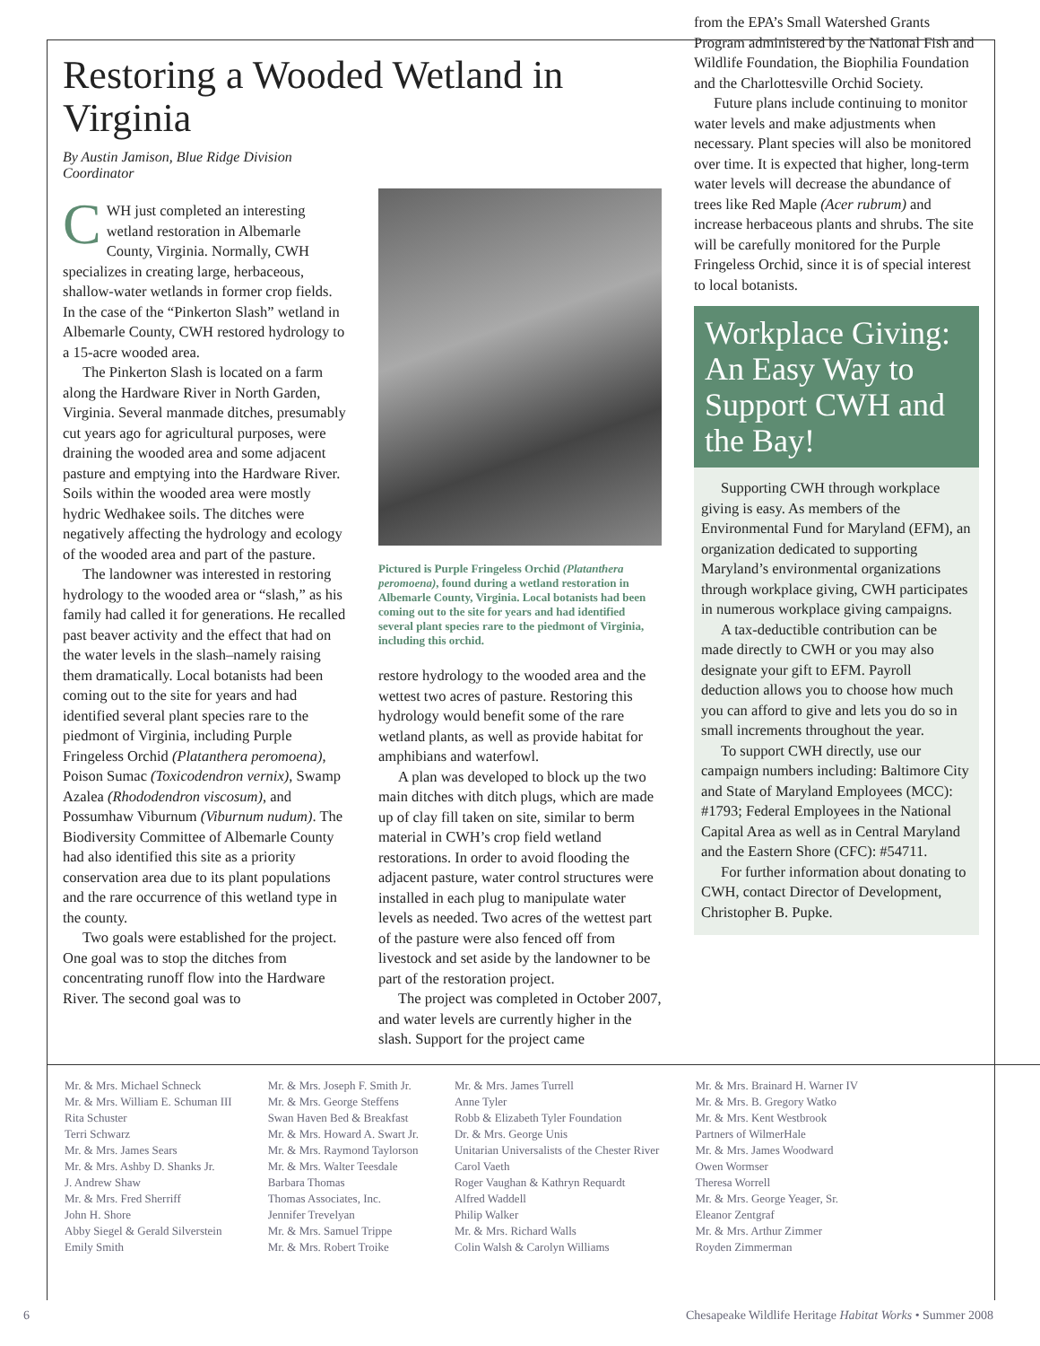Restoring a Wooded Wetland in Virginia
By Austin Jamison, Blue Ridge Division Coordinator
CWH just completed an interesting wetland restoration in Albemarle County, Virginia. Normally, CWH specializes in creating large, herbaceous, shallow-water wetlands in former crop fields. In the case of the “Pinkerton Slash” wetland in Albemarle County, CWH restored hydrology to a 15-acre wooded area.
The Pinkerton Slash is located on a farm along the Hardware River in North Garden, Virginia. Several manmade ditches, presumably cut years ago for agricultural purposes, were draining the wooded area and some adjacent pasture and emptying into the Hardware River. Soils within the wooded area were mostly hydric Wedhakee soils. The ditches were negatively affecting the hydrology and ecology of the wooded area and part of the pasture.
The landowner was interested in restoring hydrology to the wooded area or “slash,” as his family had called it for generations. He recalled past beaver activity and the effect that had on the water levels in the slash–namely raising them dramatically. Local botanists had been coming out to the site for years and had identified several plant species rare to the piedmont of Virginia, including Purple Fringeless Orchid (Platanthera peromoena), Poison Sumac (Toxicodendron vernix), Swamp Azalea (Rhododendron viscosum), and Possumhaw Viburnum (Viburnum nudum). The Biodiversity Committee of Albemarle County had also identified this site as a priority conservation area due to its plant populations and the rare occurrence of this wetland type in the county.
Two goals were established for the project. One goal was to stop the ditches from concentrating runoff flow into the Hardware River. The second goal was to
Pictured is Purple Fringeless Orchid (Platanthera peromoena), found during a wetland restoration in Albemarle County, Virginia. Local botanists had been coming out to the site for years and had identified several plant species rare to the piedmont of Virginia, including this orchid.
restore hydrology to the wooded area and the wettest two acres of pasture. Restoring this hydrology would benefit some of the rare wetland plants, as well as provide habitat for amphibians and waterfowl.
A plan was developed to block up the two main ditches with ditch plugs, which are made up of clay fill taken on site, similar to berm material in CWH’s crop field wetland restorations. In order to avoid flooding the adjacent pasture, water control structures were installed in each plug to manipulate water levels as needed. Two acres of the wettest part of the pasture were also fenced off from livestock and set aside by the landowner to be part of the restoration project.
The project was completed in October 2007, and water levels are currently higher in the slash. Support for the project came
from the EPA’s Small Watershed Grants Program administered by the National Fish and Wildlife Foundation, the Biophilia Foundation and the Charlottesville Orchid Society.
Future plans include continuing to monitor water levels and make adjustments when necessary. Plant species will also be monitored over time. It is expected that higher, long-term water levels will decrease the abundance of trees like Red Maple (Acer rubrum) and increase herbaceous plants and shrubs. The site will be carefully monitored for the Purple Fringeless Orchid, since it is of special interest to local botanists.
Workplace Giving: An Easy Way to Support CWH and the Bay!
Supporting CWH through workplace giving is easy. As members of the Environmental Fund for Maryland (EFM), an organization dedicated to supporting Maryland’s environmental organizations through workplace giving, CWH participates in numerous workplace giving campaigns.
A tax-deductible contribution can be made directly to CWH or you may also designate your gift to EFM. Payroll deduction allows you to choose how much you can afford to give and lets you do so in small increments throughout the year.
To support CWH directly, use our campaign numbers including: Baltimore City and State of Maryland Employees (MCC): #1793; Federal Employees in the National Capital Area as well as in Central Maryland and the Eastern Shore (CFC): #54711.
For further information about donating to CWH, contact Director of Development, Christopher B. Pupke.
Mr. & Mrs. Michael Schneck
Mr. & Mrs. William E. Schuman III
Rita Schuster
Terri Schwarz
Mr. & Mrs. James Sears
Mr. & Mrs. Ashby D. Shanks Jr.
J. Andrew Shaw
Mr. & Mrs. Fred Sherriff
John H. Shore
Abby Siegel & Gerald Silverstein
Emily Smith
Mr. & Mrs. Joseph F. Smith Jr.
Mr. & Mrs. George Steffens
Swan Haven Bed & Breakfast
Mr. & Mrs. Howard A. Swart Jr.
Mr. & Mrs. Raymond Taylorson
Mr. & Mrs. Walter Teesdale
Barbara Thomas
Thomas Associates, Inc.
Jennifer Trevelyan
Mr. & Mrs. Samuel Trippe
Mr. & Mrs. Robert Troike
Mr. & Mrs. James Turrell
Anne Tyler
Robb & Elizabeth Tyler Foundation
Dr. & Mrs. George Unis
Unitarian Universalists of the Chester River
Carol Vaeth
Roger Vaughan & Kathryn Requardt
Alfred Waddell
Philip Walker
Mr. & Mrs. Richard Walls
Colin Walsh & Carolyn Williams
Mr. & Mrs. Brainard H. Warner IV
Mr. & Mrs. B. Gregory Watko
Mr. & Mrs. Kent Westbrook
Partners of WilmerHale
Mr. & Mrs. James Woodward
Owen Wormser
Theresa Worrell
Mr. & Mrs. George Yeager, Sr.
Eleanor Zentgraf
Mr. & Mrs. Arthur Zimmer
Royden Zimmerman
6 Chesapeake Wildlife Heritage Habitat Works • Summer 2008